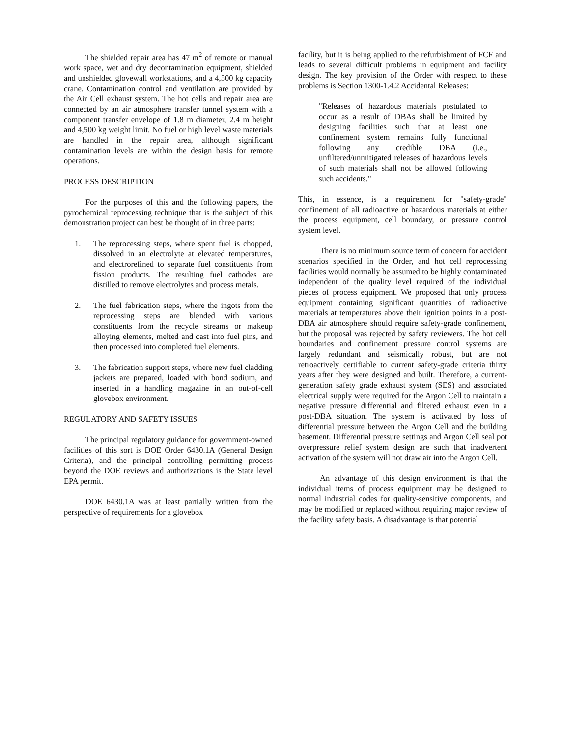The shielded repair area has 47 m<sup>2</sup> of remote or manual work space, wet and dry decontamination equipment, shielded and unshielded glovewall workstations, and a 4,500 kg capacity crane. Contamination control and ventilation are provided by the Air Cell exhaust system. The hot cells and repair area are connected by an air atmosphere transfer tunnel system with a component transfer envelope of 1.8 m diameter, 2.4 m height and 4,500 kg weight limit. No fuel or high level waste materials are handled in the repair area, although significant contamination levels are within the design basis for remote operations.
PROCESS DESCRIPTION
For the purposes of this and the following papers, the pyrochemical reprocessing technique that is the subject of this demonstration project can best be thought of in three parts:
1. The reprocessing steps, where spent fuel is chopped, dissolved in an electrolyte at elevated temperatures, and electrorefined to separate fuel constituents from fission products. The resulting fuel cathodes are distilled to remove electrolytes and process metals.
2. The fuel fabrication steps, where the ingots from the reprocessing steps are blended with various constituents from the recycle streams or makeup alloying elements, melted and cast into fuel pins, and then processed into completed fuel elements.
3. The fabrication support steps, where new fuel cladding jackets are prepared, loaded with bond sodium, and inserted in a handling magazine in an out-of-cell glovebox environment.
REGULATORY AND SAFETY ISSUES
The principal regulatory guidance for government-owned facilities of this sort is DOE Order 6430.1A (General Design Criteria), and the principal controlling permitting process beyond the DOE reviews and authorizations is the State level EPA permit.
DOE 6430.1A was at least partially written from the perspective of requirements for a glovebox
facility, but it is being applied to the refurbishment of FCF and leads to several difficult problems in equipment and facility design. The key provision of the Order with respect to these problems is Section 1300-1.4.2 Accidental Releases:
"Releases of hazardous materials postulated to occur as a result of DBAs shall be limited by designing facilities such that at least one confinement system remains fully functional following any credible DBA (i.e., unfiltered/unmitigated releases of hazardous levels of such materials shall not be allowed following such accidents."
This, in essence, is a requirement for "safety-grade" confinement of all radioactive or hazardous materials at either the process equipment, cell boundary, or pressure control system level.
There is no minimum source term of concern for accident scenarios specified in the Order, and hot cell reprocessing facilities would normally be assumed to be highly contaminated independent of the quality level required of the individual pieces of process equipment. We proposed that only process equipment containing significant quantities of radioactive materials at temperatures above their ignition points in a post-DBA air atmosphere should require safety-grade confinement, but the proposal was rejected by safety reviewers. The hot cell boundaries and confinement pressure control systems are largely redundant and seismically robust, but are not retroactively certifiable to current safety-grade criteria thirty years after they were designed and built. Therefore, a current-generation safety grade exhaust system (SES) and associated electrical supply were required for the Argon Cell to maintain a negative pressure differential and filtered exhaust even in a post-DBA situation. The system is activated by loss of differential pressure between the Argon Cell and the building basement. Differential pressure settings and Argon Cell seal pot overpressure relief system design are such that inadvertent activation of the system will not draw air into the Argon Cell.
An advantage of this design environment is that the individual items of process equipment may be designed to normal industrial codes for quality-sensitive components, and may be modified or replaced without requiring major review of the facility safety basis. A disadvantage is that potential